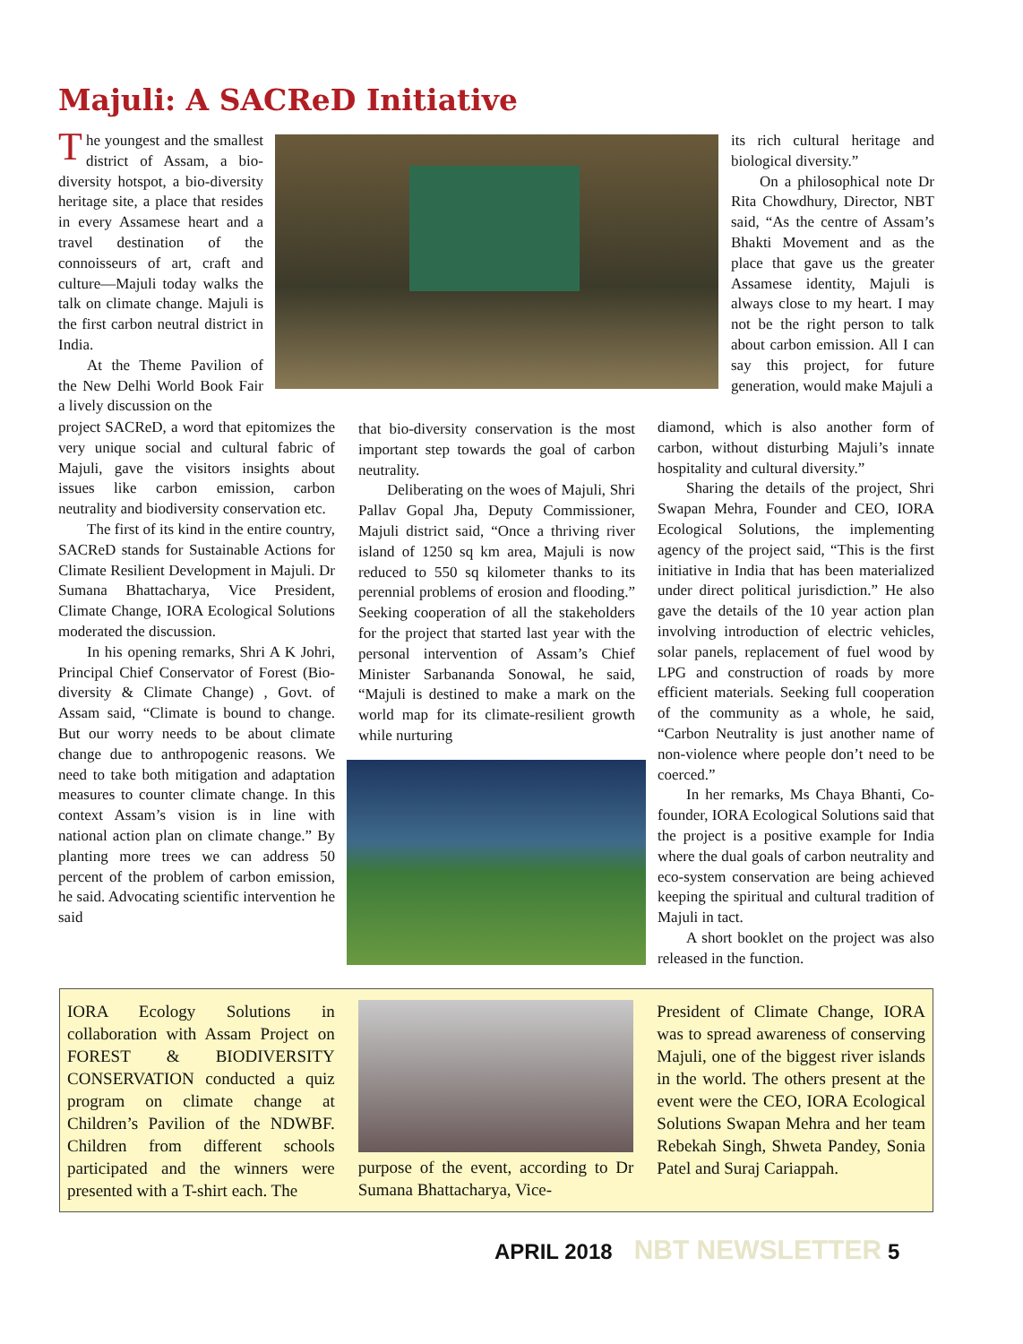Majuli: A SACReD Initiative
The youngest and the smallest district of Assam, a bio-diversity hotspot, a bio-diversity heritage site, a place that resides in every Assamese heart and a travel destination of the connoisseurs of art, craft and culture—Majuli today walks the talk on climate change. Majuli is the first carbon neutral district in India.
At the Theme Pavilion of the New Delhi World Book Fair a lively discussion on the
project SACReD, a word that epitomizes the very unique social and cultural fabric of Majuli, gave the visitors insights about issues like carbon emission, carbon neutrality and biodiversity conservation etc.
The first of its kind in the entire country, SACReD stands for Sustainable Actions for Climate Resilient Development in Majuli. Dr Sumana Bhattacharya, Vice President, Climate Change, IORA Ecological Solutions moderated the discussion.
In his opening remarks, Shri A K Johri, Principal Chief Conservator of Forest (Bio-diversity & Climate Change) , Govt. of Assam said, “Climate is bound to change. But our worry needs to be about climate change due to anthropogenic reasons. We need to take both mitigation and adaptation measures to counter climate change. In this context Assam’s vision is in line with national action plan on climate change.” By planting more trees we can address 50 percent of the problem of carbon emission, he said. Advocating scientific intervention he said
that bio-diversity conservation is the most important step towards the goal of carbon neutrality.
Deliberating on the woes of Majuli, Shri Pallav Gopal Jha, Deputy Commissioner, Majuli district said, “Once a thriving river island of 1250 sq km area, Majuli is now reduced to 550 sq kilometer thanks to its perennial problems of erosion and flooding.” Seeking cooperation of all the stakeholders for the project that started last year with the personal intervention of Assam’s Chief Minister Sarbananda Sonowal, he said, “Majuli is destined to make a mark on the world map for its climate-resilient growth while nurturing
its rich cultural heritage and biological diversity.”
On a philosophical note Dr Rita Chowdhury, Director, NBT said, “As the centre of Assam’s Bhakti Movement and as the place that gave us the greater Assamese identity, Majuli is always close to my heart. I may not be the right person to talk about carbon emission. All I can say this project, for future generation, would make Majuli a
diamond, which is also another form of carbon, without disturbing Majuli’s innate hospitality and cultural diversity.”
Sharing the details of the project, Shri Swapan Mehra, Founder and CEO, IORA Ecological Solutions, the implementing agency of the project said, “This is the first initiative in India that has been materialized under direct political jurisdiction.” He also gave the details of the 10 year action plan involving introduction of electric vehicles, solar panels, replacement of fuel wood by LPG and construction of roads by more efficient materials. Seeking full cooperation of the community as a whole, he said, “Carbon Neutrality is just another name of non-violence where people don’t need to be coerced.”
In her remarks, Ms Chaya Bhanti, Co-founder, IORA Ecological Solutions said that the project is a positive example for India where the dual goals of carbon neutrality and eco-system conservation are being achieved keeping the spiritual and cultural tradition of Majuli in tact.
A short booklet on the project was also released in the function.
IORA Ecology Solutions in collaboration with Assam Project on FOREST & BIODIVERSITY CONSERVATION conducted a quiz program on climate change at Children’s Pavilion of the NDWBF. Children from different schools participated and the winners were presented with a T-shirt each. The
purpose of the event, according to Dr Sumana Bhattacharya, Vice-
President of Climate Change, IORA was to spread awareness of conserving Majuli, one of the biggest river islands in the world. The others present at the event were the CEO, IORA Ecological Solutions Swapan Mehra and her team Rebekah Singh, Shweta Pandey, Sonia Patel and Suraj Cariappah.
APRIL 2018 NBT NEWSLETTER 5